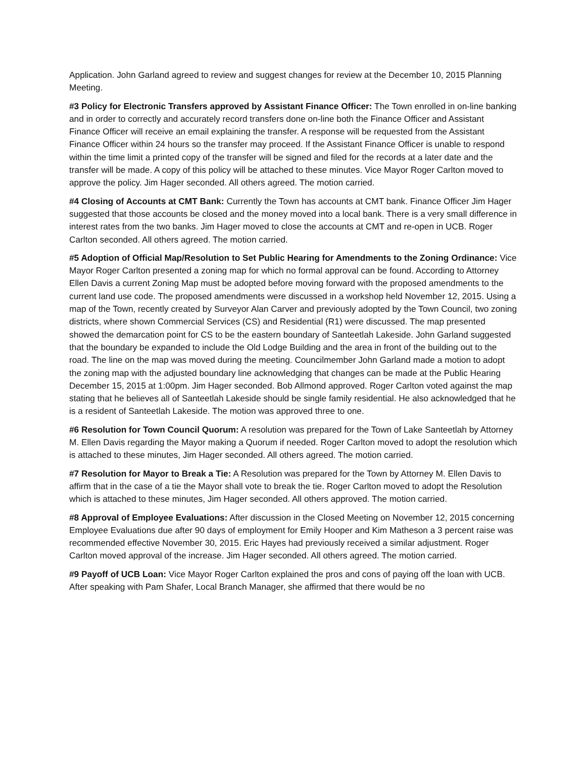Application. John Garland agreed to review and suggest changes for review at the December 10, 2015 Planning Meeting.
#3 Policy for Electronic Transfers approved by Assistant Finance Officer: The Town enrolled in on-line banking and in order to correctly and accurately record transfers done on-line both the Finance Officer and Assistant Finance Officer will receive an email explaining the transfer. A response will be requested from the Assistant Finance Officer within 24 hours so the transfer may proceed. If the Assistant Finance Officer is unable to respond within the time limit a printed copy of the transfer will be signed and filed for the records at a later date and the transfer will be made. A copy of this policy will be attached to these minutes. Vice Mayor Roger Carlton moved to approve the policy. Jim Hager seconded. All others agreed. The motion carried.
#4 Closing of Accounts at CMT Bank: Currently the Town has accounts at CMT bank. Finance Officer Jim Hager suggested that those accounts be closed and the money moved into a local bank. There is a very small difference in interest rates from the two banks. Jim Hager moved to close the accounts at CMT and re-open in UCB. Roger Carlton seconded. All others agreed. The motion carried.
#5 Adoption of Official Map/Resolution to Set Public Hearing for Amendments to the Zoning Ordinance: Vice Mayor Roger Carlton presented a zoning map for which no formal approval can be found. According to Attorney Ellen Davis a current Zoning Map must be adopted before moving forward with the proposed amendments to the current land use code. The proposed amendments were discussed in a workshop held November 12, 2015. Using a map of the Town, recently created by Surveyor Alan Carver and previously adopted by the Town Council, two zoning districts, where shown Commercial Services (CS) and Residential (R1) were discussed. The map presented showed the demarcation point for CS to be the eastern boundary of Santeetlah Lakeside. John Garland suggested that the boundary be expanded to include the Old Lodge Building and the area in front of the building out to the road. The line on the map was moved during the meeting. Councilmember John Garland made a motion to adopt the zoning map with the adjusted boundary line acknowledging that changes can be made at the Public Hearing December 15, 2015 at 1:00pm. Jim Hager seconded. Bob Allmond approved. Roger Carlton voted against the map stating that he believes all of Santeetlah Lakeside should be single family residential. He also acknowledged that he is a resident of Santeetlah Lakeside. The motion was approved three to one.
#6 Resolution for Town Council Quorum: A resolution was prepared for the Town of Lake Santeetlah by Attorney M. Ellen Davis regarding the Mayor making a Quorum if needed. Roger Carlton moved to adopt the resolution which is attached to these minutes, Jim Hager seconded. All others agreed. The motion carried.
#7 Resolution for Mayor to Break a Tie: A Resolution was prepared for the Town by Attorney M. Ellen Davis to affirm that in the case of a tie the Mayor shall vote to break the tie. Roger Carlton moved to adopt the Resolution which is attached to these minutes, Jim Hager seconded. All others approved. The motion carried.
#8 Approval of Employee Evaluations: After discussion in the Closed Meeting on November 12, 2015 concerning Employee Evaluations due after 90 days of employment for Emily Hooper and Kim Matheson a 3 percent raise was recommended effective November 30, 2015. Eric Hayes had previously received a similar adjustment. Roger Carlton moved approval of the increase. Jim Hager seconded. All others agreed. The motion carried.
#9 Payoff of UCB Loan: Vice Mayor Roger Carlton explained the pros and cons of paying off the loan with UCB. After speaking with Pam Shafer, Local Branch Manager, she affirmed that there would be no